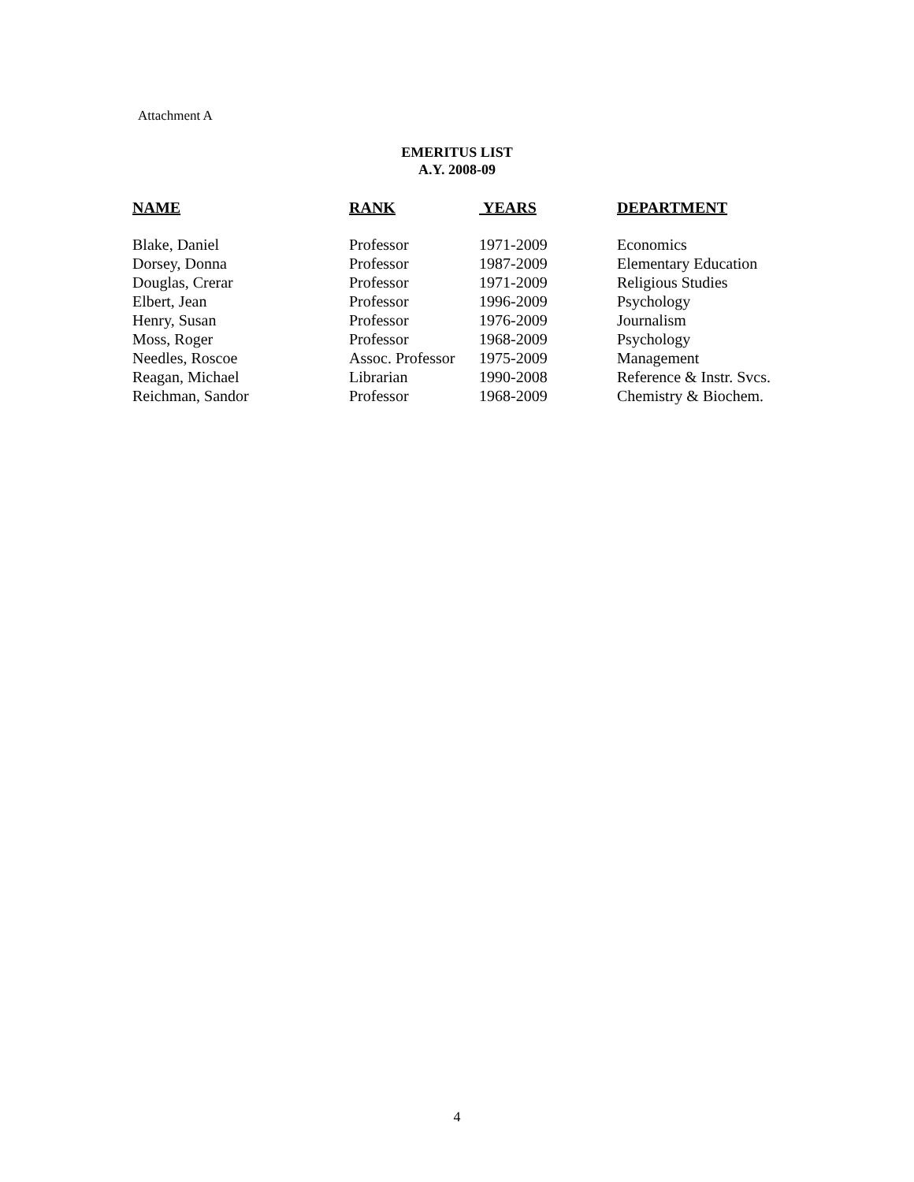Attachment A
EMERITUS LIST
A.Y. 2008-09
| NAME | RANK | YEARS | DEPARTMENT |
| --- | --- | --- | --- |
| Blake, Daniel | Professor | 1971-2009 | Economics |
| Dorsey, Donna | Professor | 1987-2009 | Elementary Education |
| Douglas, Crerar | Professor | 1971-2009 | Religious Studies |
| Elbert, Jean | Professor | 1996-2009 | Psychology |
| Henry, Susan | Professor | 1976-2009 | Journalism |
| Moss, Roger | Professor | 1968-2009 | Psychology |
| Needles, Roscoe | Assoc. Professor | 1975-2009 | Management |
| Reagan, Michael | Librarian | 1990-2008 | Reference & Instr. Svcs. |
| Reichman, Sandor | Professor | 1968-2009 | Chemistry & Biochem. |
4